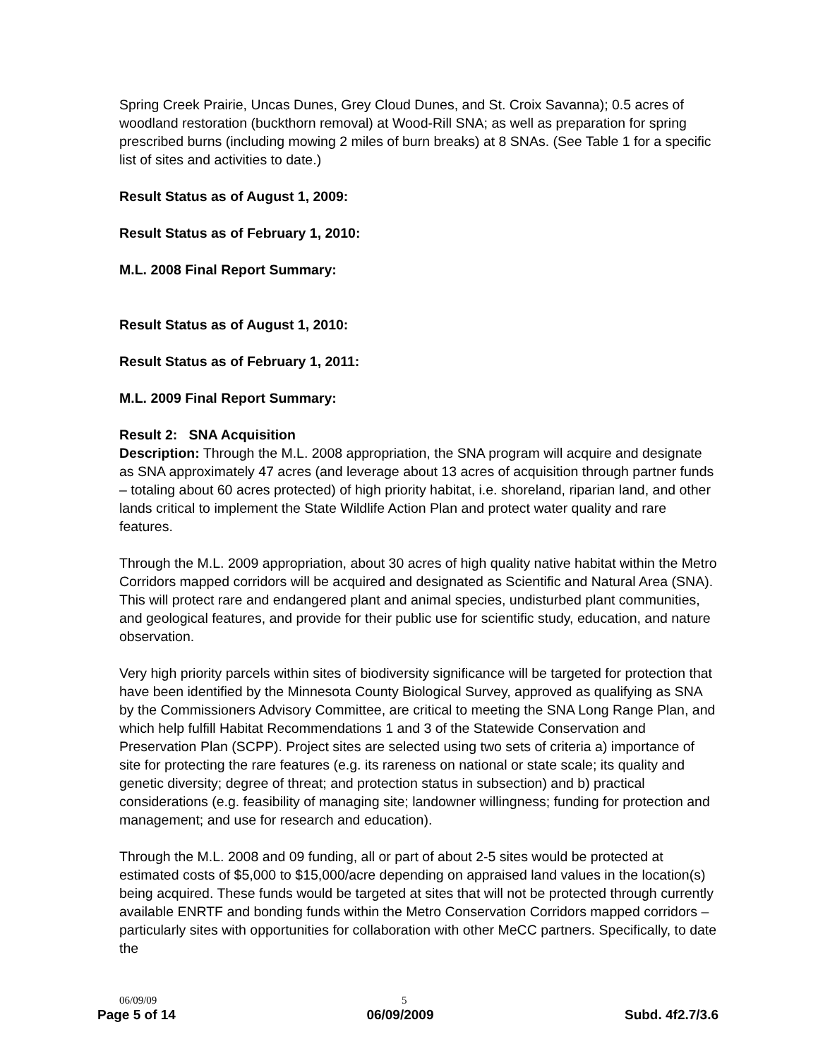Spring Creek Prairie, Uncas Dunes, Grey Cloud Dunes, and St. Croix Savanna); 0.5 acres of woodland restoration (buckthorn removal) at Wood-Rill SNA; as well as preparation for spring prescribed burns (including mowing 2 miles of burn breaks) at 8 SNAs. (See Table 1 for a specific list of sites and activities to date.)
Result Status as of August 1, 2009:
Result Status as of February 1, 2010:
M.L. 2008 Final Report Summary:
Result Status as of August 1, 2010:
Result Status as of February 1, 2011:
M.L. 2009 Final Report Summary:
Result 2: SNA Acquisition
Description: Through the M.L. 2008 appropriation, the SNA program will acquire and designate as SNA approximately 47 acres (and leverage about 13 acres of acquisition through partner funds – totaling about 60 acres protected) of high priority habitat, i.e. shoreland, riparian land, and other lands critical to implement the State Wildlife Action Plan and protect water quality and rare features.
Through the M.L. 2009 appropriation, about 30 acres of high quality native habitat within the Metro Corridors mapped corridors will be acquired and designated as Scientific and Natural Area (SNA). This will protect rare and endangered plant and animal species, undisturbed plant communities, and geological features, and provide for their public use for scientific study, education, and nature observation.
Very high priority parcels within sites of biodiversity significance will be targeted for protection that have been identified by the Minnesota County Biological Survey, approved as qualifying as SNA by the Commissioners Advisory Committee, are critical to meeting the SNA Long Range Plan, and which help fulfill Habitat Recommendations 1 and 3 of the Statewide Conservation and Preservation Plan (SCPP). Project sites are selected using two sets of criteria a) importance of site for protecting the rare features (e.g. its rareness on national or state scale; its quality and genetic diversity; degree of threat; and protection status in subsection) and b) practical considerations (e.g. feasibility of managing site; landowner willingness; funding for protection and management; and use for research and education).
Through the M.L. 2008 and 09 funding, all or part of about 2-5 sites would be protected at estimated costs of $5,000 to $15,000/acre depending on appraised land values in the location(s) being acquired. These funds would be targeted at sites that will not be protected through currently available ENRTF and bonding funds within the Metro Conservation Corridors mapped corridors – particularly sites with opportunities for collaboration with other MeCC partners. Specifically, to date the
06/09/09 5
Page 5 of 14 06/09/2009 Subd. 4f2.7/3.6